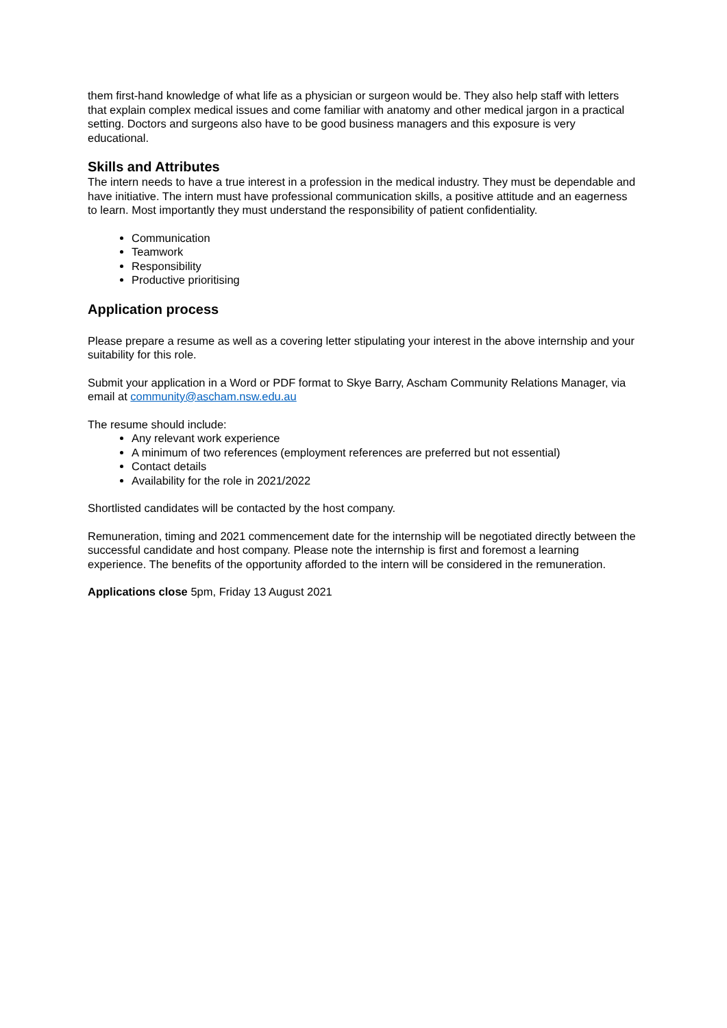them first-hand knowledge of what life as a physician or surgeon would be. They also help staff with letters that explain complex medical issues and come familiar with anatomy and other medical jargon in a practical setting. Doctors and surgeons also have to be good business managers and this exposure is very educational.
Skills and Attributes
The intern needs to have a true interest in a profession in the medical industry. They must be dependable and have initiative. The intern must have professional communication skills, a positive attitude and an eagerness to learn. Most importantly they must understand the responsibility of patient confidentiality.
Communication
Teamwork
Responsibility
Productive prioritising
Application process
Please prepare a resume as well as a covering letter stipulating your interest in the above internship and your suitability for this role.
Submit your application in a Word or PDF format to Skye Barry, Ascham Community Relations Manager, via email at community@ascham.nsw.edu.au
The resume should include:
Any relevant work experience
A minimum of two references (employment references are preferred but not essential)
Contact details
Availability for the role in 2021/2022
Shortlisted candidates will be contacted by the host company.
Remuneration, timing and 2021 commencement date for the internship will be negotiated directly between the successful candidate and host company. Please note the internship is first and foremost a learning experience. The benefits of the opportunity afforded to the intern will be considered in the remuneration.
Applications close 5pm, Friday 13 August 2021